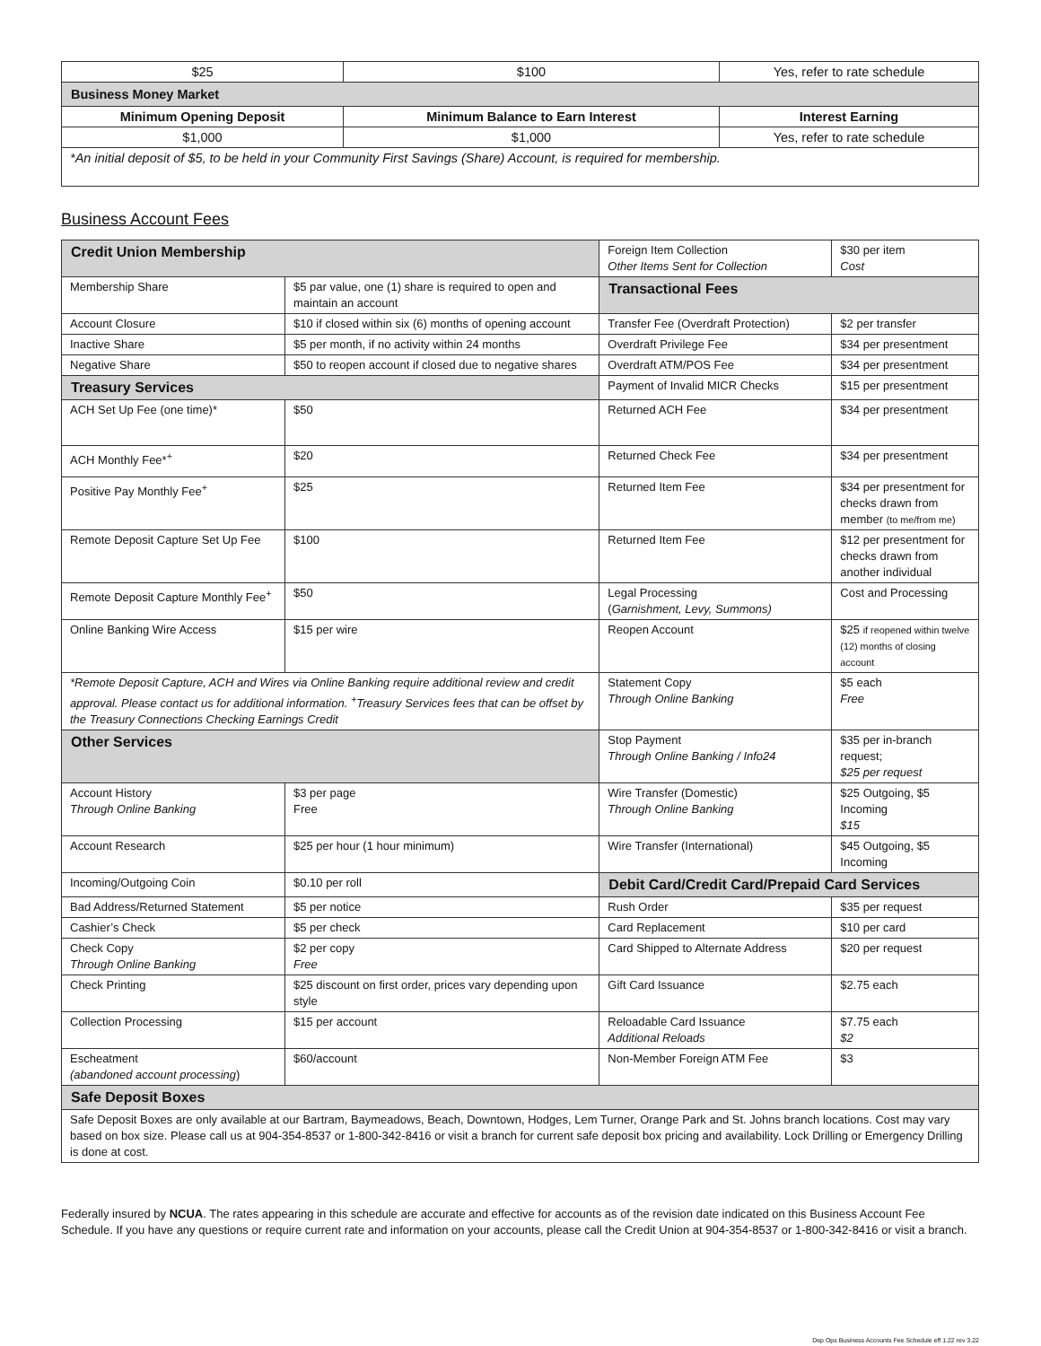| $25 | $100 | Yes, refer to rate schedule |
| Business Money Market | | |
| Minimum Opening Deposit | Minimum Balance to Earn Interest | Interest Earning |
| $1,000 | $1,000 | Yes, refer to rate schedule |
| *An initial deposit of $5, to be held in your Community First Savings (Share) Account, is required for membership. | | |
Business Account Fees
| Credit Union Membership | | Foreign Item Collection Other Items Sent for Collection | $30 per item Cost |
| Membership Share | $5 par value, one (1) share is required to open and maintain an account | Transactional Fees | |
| Account Closure | $10 if closed within six (6) months of opening account | Transfer Fee (Overdraft Protection) | $2 per transfer |
| Inactive Share | $5 per month, if no activity within 24 months | Overdraft Privilege Fee | $34 per presentment |
| Negative Share | $50 to reopen account if closed due to negative shares | Overdraft ATM/POS Fee | $34 per presentment |
| Treasury Services | | Payment of Invalid MICR Checks | $15 per presentment |
| ACH Set Up Fee (one time)* | $50 | Returned ACH Fee | $34 per presentment |
| ACH Monthly Fee*<sup>+</sup> | $20 | Returned Check Fee | $34 per presentment |
| Positive Pay Monthly Fee<sup>+</sup> | $25 | Returned Item Fee | $34 per presentment for checks drawn from member (to me/from me) |
| Remote Deposit Capture Set Up Fee | $100 | Returned Item Fee | $12 per presentment for checks drawn from another individual |
| Remote Deposit Capture Monthly Fee<sup>+</sup> | $50 | Legal Processing ( Garnishment, Levy, Summons) | Cost and Processing |
| Online Banking Wire Access | $15 per wire | Reopen Account | $25 if reopened within twelve (12) months of closing account |
| *Remote Deposit Capture, ACH and Wires via Online Banking require additional review and credit approval. Please contact us for additional information. <sup>+</sup>Treasury Services fees that can be offset by the Treasury Connections Checking Earnings Credit | | Statement Copy Through Online Banking | $5 each Free |
| Other Services | | Stop Payment Through Online Banking / Info24 | $35 per in-branch request; $25 per request |
| Account History Through Online Banking | $3 per page Free | Wire Transfer (Domestic) Through Online Banking | $25 Outgoing, $5 Incoming $15 |
| Account Research | $25 per hour (1 hour minimum) | Wire Transfer (International) | $45 Outgoing, $5 Incoming |
| Incoming/Outgoing Coin | $0.10 per roll | Debit Card/Credit Card/Prepaid Card Services | |
| Bad Address/Returned Statement | $5 per notice | Rush Order | $35 per request |
| Cashier’s Check | $5 per check | Card Replacement | $10 per card |
| Check Copy Through Online Banking | $2 per copy Free | Card Shipped to Alternate Address | $20 per request |
| Check Printing | $25 discount on first order, prices vary depending upon style | Gift Card Issuance | $2.75 each |
| Collection Processing | $15 per account | Reloadable Card Issuance Additional Reloads | $7.75 each $2 |
| Escheatment (abandoned account processing ) | $60/account | Non-Member Foreign ATM Fee | $3 |
| Safe Deposit Boxes | | | |
| Safe Deposit Boxes are only available at our Bartram, Baymeadows, Beach, Downtown, Hodges, Lem Turner, Orange Park and St. Johns branch locations. Cost may vary based on box size. Please call us at 904-354-8537 or 1-800-342-8416 or visit a branch for current safe deposit box pricing and availability. Lock Drilling or Emergency Drilling is done at cost. | | | |
Federally insured by NCUA. The rates appearing in this schedule are accurate and effective for accounts as of the revision date indicated on this Business Account Fee Schedule. If you have any questions or require current rate and information on your accounts, please call the Credit Union at 904-354-8537 or 1-800-342-8416 or visit a branch.
Dep Ops Business Accounts Fee Schedule eff 1.22 rev 3.22